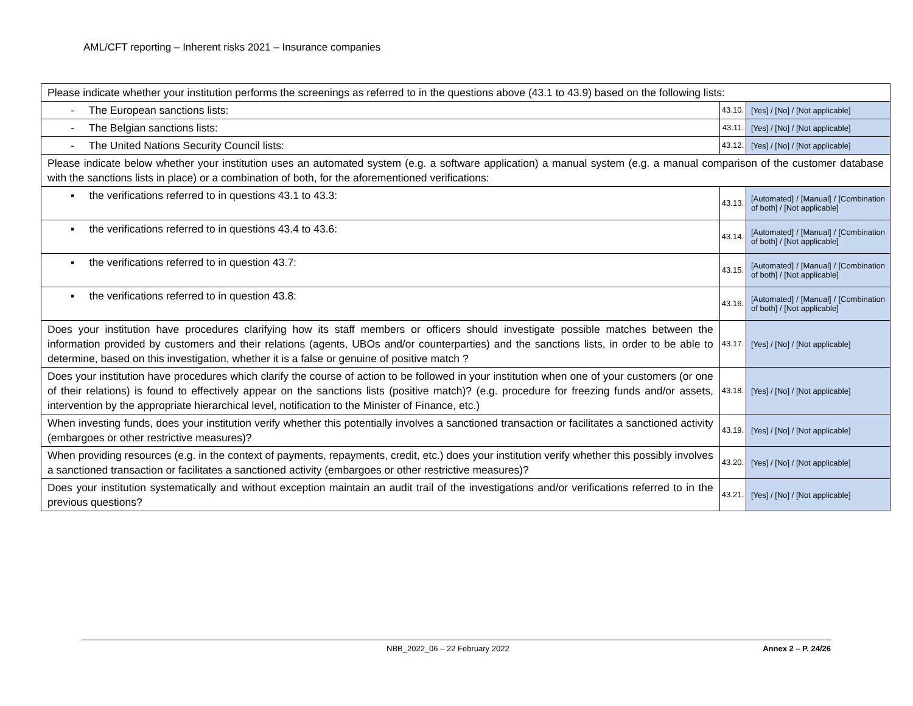AML/CFT reporting – Inherent risks 2021 – Insurance companies
| Please indicate whether your institution performs the screenings as referred to in the questions above (43.1 to 43.9) based on the following lists: | | |
| - The European sanctions lists: | 43.10. | [Yes] / [No] / [Not applicable] |
| - The Belgian sanctions lists: | 43.11. | [Yes] / [No] / [Not applicable] |
| - The United Nations Security Council lists: | 43.12. | [Yes] / [No] / [Not applicable] |
| Please indicate below whether your institution uses an automated system (e.g. a software application) a manual system (e.g. a manual comparison of the customer database with the sanctions lists in place) or a combination of both, for the aforementioned verifications: | | |
| ▪ the verifications referred to in questions 43.1 to 43.3: | 43.13. | [Automated] / [Manual] / [Combination of both] / [Not applicable] |
| ▪ the verifications referred to in questions 43.4 to 43.6: | 43.14. | [Automated] / [Manual] / [Combination of both] / [Not applicable] |
| ▪ the verifications referred to in question 43.7: | 43.15. | [Automated] / [Manual] / [Combination of both] / [Not applicable] |
| ▪ the verifications referred to in question 43.8: | 43.16. | [Automated] / [Manual] / [Combination of both] / [Not applicable] |
| Does your institution have procedures clarifying how its staff members or officers should investigate possible matches between the information provided by customers and their relations (agents, UBOs and/or counterparties) and the sanctions lists, in order to be able to determine, based on this investigation, whether it is a false or genuine of positive match ? | 43.17. | [Yes] / [No] / [Not applicable] |
| Does your institution have procedures which clarify the course of action to be followed in your institution when one of your customers (or one of their relations) is found to effectively appear on the sanctions lists (positive match)? (e.g. procedure for freezing funds and/or assets, intervention by the appropriate hierarchical level, notification to the Minister of Finance, etc.) | 43.18. | [Yes] / [No] / [Not applicable] |
| When investing funds, does your institution verify whether this potentially involves a sanctioned transaction or facilitates a sanctioned activity (embargoes or other restrictive measures)? | 43.19. | [Yes] / [No] / [Not applicable] |
| When providing resources (e.g. in the context of payments, repayments, credit, etc.) does your institution verify whether this possibly involves a sanctioned transaction or facilitates a sanctioned activity (embargoes or other restrictive measures)? | 43.20. | [Yes] / [No] / [Not applicable] |
| Does your institution systematically and without exception maintain an audit trail of the investigations and/or verifications referred to in the previous questions? | 43.21. | [Yes] / [No] / [Not applicable] |
NBB_2022_06 – 22 February 2022 Annex 2 – P. 24/26